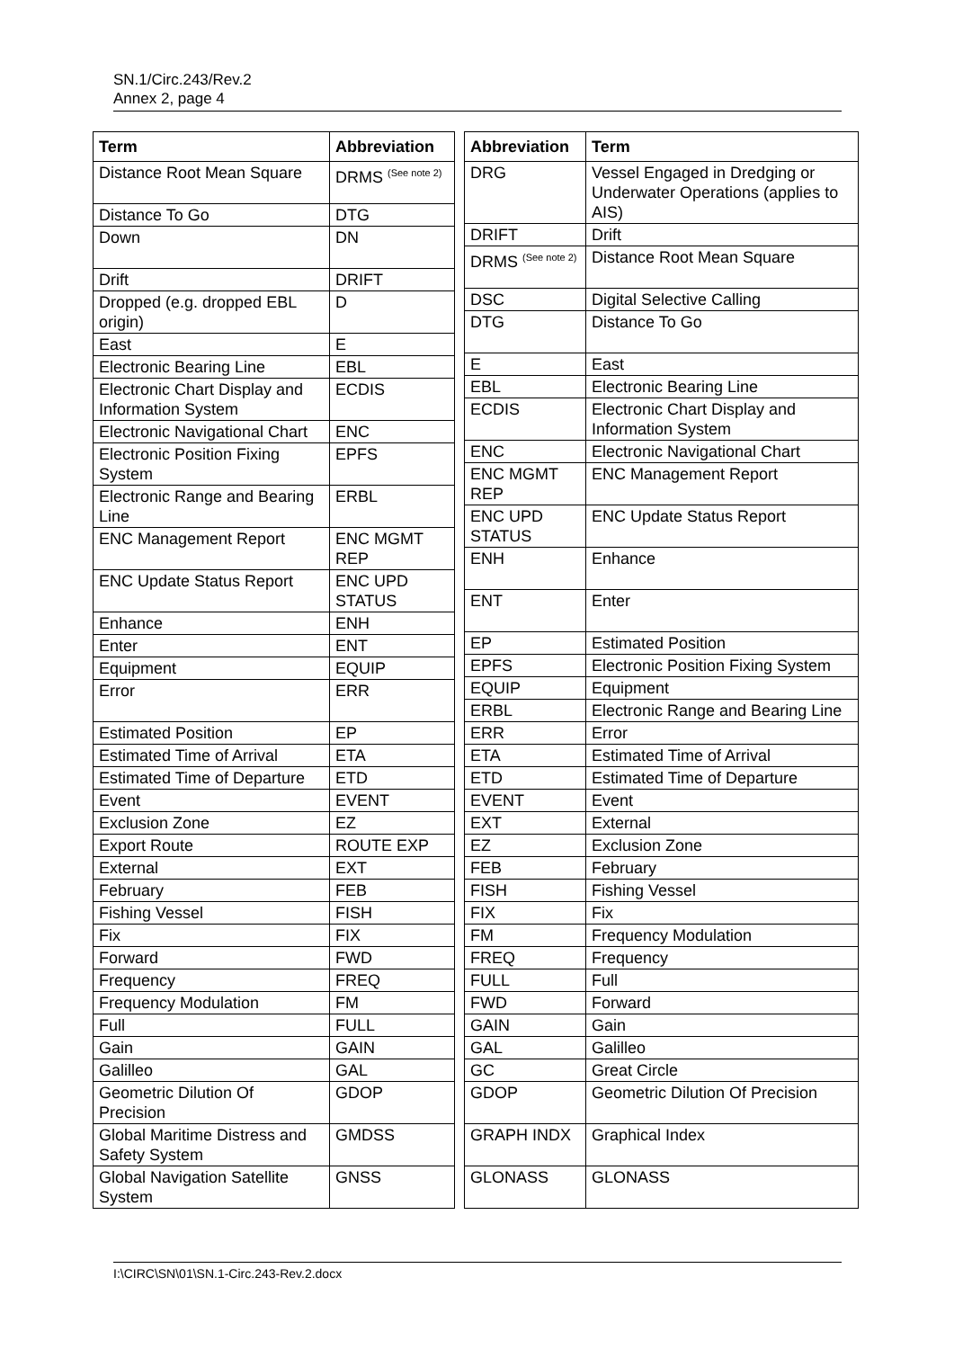SN.1/Circ.243/Rev.2
Annex 2, page 4
| Term | Abbreviation |
| --- | --- |
| Distance Root Mean Square | DRMS <sup>(See note 2)</sup> |
| Distance To Go | DTG |
| Down | DN |
| Drift | DRIFT |
| Dropped (e.g. dropped EBL origin) | D |
| East | E |
| Electronic Bearing Line | EBL |
| Electronic Chart Display and Information System | ECDIS |
| Electronic Navigational Chart | ENC |
| Electronic Position Fixing System | EPFS |
| Electronic Range and Bearing Line | ERBL |
| ENC Management Report | ENC MGMT REP |
| ENC Update Status Report | ENC UPD STATUS |
| Enhance | ENH |
| Enter | ENT |
| Equipment | EQUIP |
| Error | ERR |
| Estimated Position | EP |
| Estimated Time of Arrival | ETA |
| Estimated Time of Departure | ETD |
| Event | EVENT |
| Exclusion Zone | EZ |
| Export Route | ROUTE EXP |
| External | EXT |
| February | FEB |
| Fishing Vessel | FISH |
| Fix | FIX |
| Forward | FWD |
| Frequency | FREQ |
| Frequency Modulation | FM |
| Full | FULL |
| Gain | GAIN |
| Galilleo | GAL |
| Geometric Dilution Of Precision | GDOP |
| Global Maritime Distress and Safety System | GMDSS |
| Global Navigation Satellite System | GNSS |
| Abbreviation | Term |
| --- | --- |
| DRG | Vessel Engaged in Dredging or Underwater Operations (applies to AIS) |
| DRIFT | Drift |
| DRMS <sup>(See note 2)</sup> | Distance Root Mean Square |
| DSC | Digital Selective Calling |
| DTG | Distance To Go |
| E | East |
| EBL | Electronic Bearing Line |
| ECDIS | Electronic Chart Display and Information System |
| ENC | Electronic Navigational Chart |
| ENC MGMT REP | ENC Management Report |
| ENC UPD STATUS | ENC Update Status Report |
| ENH | Enhance |
| ENT | Enter |
| EP | Estimated Position |
| EPFS | Electronic Position Fixing System |
| EQUIP | Equipment |
| ERBL | Electronic Range and Bearing Line |
| ERR | Error |
| ETA | Estimated Time of Arrival |
| ETD | Estimated Time of Departure |
| EVENT | Event |
| EXT | External |
| EZ | Exclusion Zone |
| FEB | February |
| FISH | Fishing Vessel |
| FIX | Fix |
| FM | Frequency Modulation |
| FREQ | Frequency |
| FULL | Full |
| FWD | Forward |
| GAIN | Gain |
| GAL | Galilleo |
| GC | Great Circle |
| GDOP | Geometric Dilution Of Precision |
| GRAPH INDX | Graphical Index |
| GLONASS | GLONASS |
I:\CIRC\SN\01\SN.1-Circ.243-Rev.2.docx